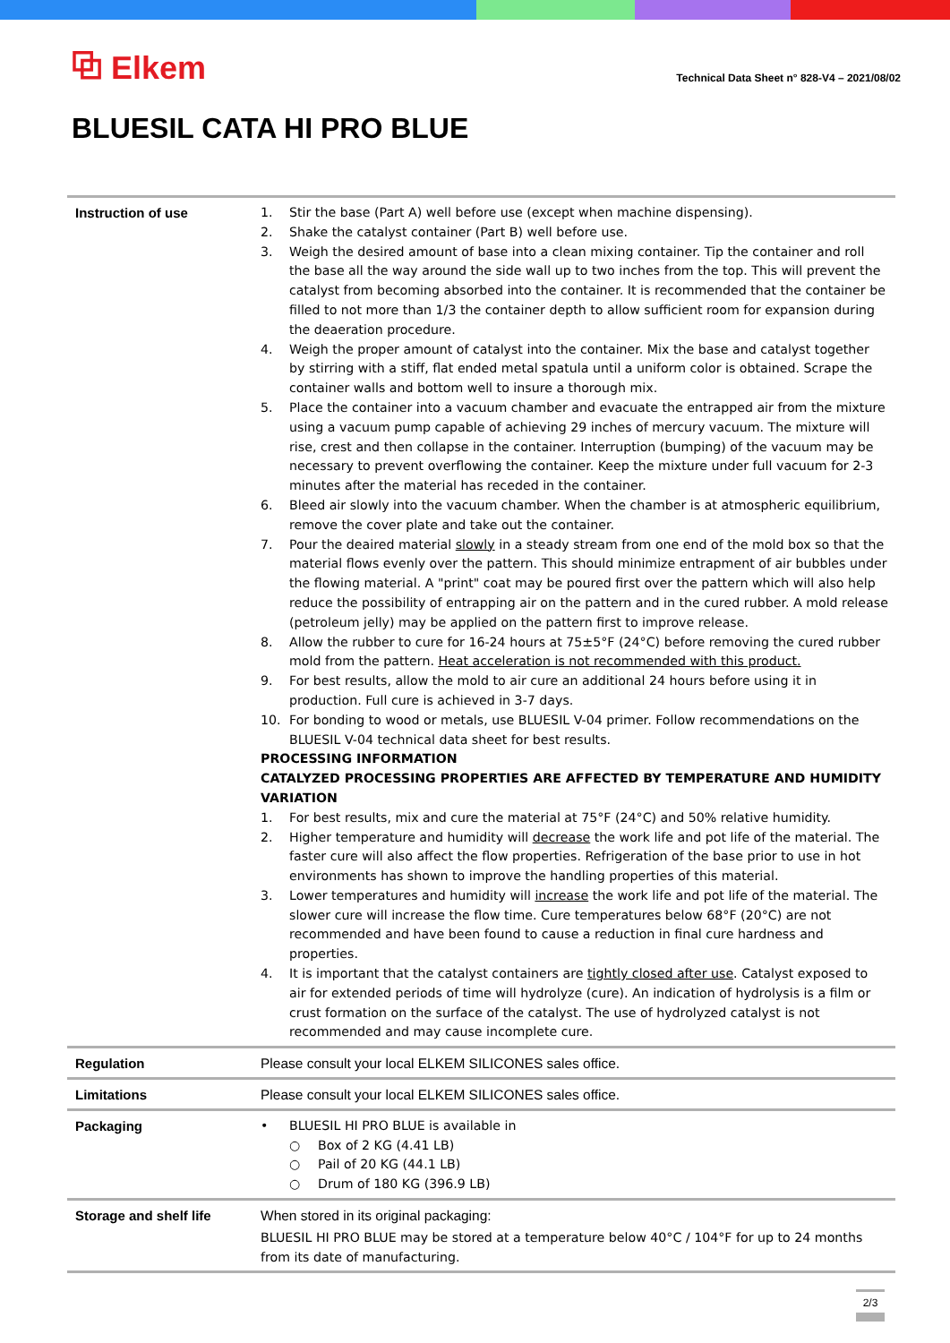⧉ Elkem
Technical Data Sheet n° 828-V4 – 2021/08/02
BLUESIL CATA HI PRO BLUE
| Instruction of use | 1. Stir the base (Part A) well before use (except when machine dispensing). 2. Shake the catalyst container (Part B) well before use. 3. Weigh the desired amount of base into a clean mixing container. Tip the container and roll the base all the way around the side wall up to two inches from the top. This will prevent the catalyst from becoming absorbed into the container. It is recommended that the container be filled to not more than 1/3 the container depth to allow sufficient room for expansion during the deaeration procedure. 4. Weigh the proper amount of catalyst into the container. Mix the base and catalyst together by stirring with a stiff, flat ended metal spatula until a uniform color is obtained. Scrape the container walls and bottom well to insure a thorough mix. 5. Place the container into a vacuum chamber and evacuate the entrapped air from the mixture using a vacuum pump capable of achieving 29 inches of mercury vacuum. The mixture will rise, crest and then collapse in the container. Interruption (bumping) of the vacuum may be necessary to prevent overflowing the container. Keep the mixture under full vacuum for 2-3 minutes after the material has receded in the container. 6. Bleed air slowly into the vacuum chamber. When the chamber is at atmospheric equilibrium, remove the cover plate and take out the container. 7. Pour the deaired material slowly in a steady stream from one end of the mold box so that the material flows evenly over the pattern. This should minimize entrapment of air bubbles under the flowing material. A "print" coat may be poured first over the pattern which will also help reduce the possibility of entrapping air on the pattern and in the cured rubber. A mold release (petroleum jelly) may be applied on the pattern first to improve release. 8. Allow the rubber to cure for 16-24 hours at 75±5°F (24°C) before removing the cured rubber mold from the pattern. Heat acceleration is not recommended with this product. 9. For best results, allow the mold to air cure an additional 24 hours before using it in production. Full cure is achieved in 3-7 days. 10. For bonding to wood or metals, use BLUESIL V-04 primer. Follow recommendations on the BLUESIL V-04 technical data sheet for best results. PROCESSING INFORMATION CATALYZED PROCESSING PROPERTIES ARE AFFECTED BY TEMPERATURE AND HUMIDITY VARIATION 1. For best results, mix and cure the material at 75°F (24°C) and 50% relative humidity. 2. Higher temperature and humidity will decrease the work life and pot life of the material. The faster cure will also affect the flow properties. Refrigeration of the base prior to use in hot environments has shown to improve the handling properties of this material. 3. Lower temperatures and humidity will increase the work life and pot life of the material. The slower cure will increase the flow time. Cure temperatures below 68°F (20°C) are not recommended and have been found to cause a reduction in final cure hardness and properties. 4. It is important that the catalyst containers are tightly closed after use . Catalyst exposed to air for extended periods of time will hydrolyze (cure). An indication of hydrolysis is a film or crust formation on the surface of the catalyst. The use of hydrolyzed catalyst is not recommended and may cause incomplete cure. |
| Regulation | Please consult your local ELKEM SILICONES sales office. |
| Limitations | Please consult your local ELKEM SILICONES sales office. |
| Packaging | • BLUESIL HI PRO BLUE is available in ○ Box of 2 KG (4.41 LB) ○ Pail of 20 KG (44.1 LB) ○ Drum of 180 KG (396.9 LB) |
| Storage and shelf life | When stored in its original packaging: BLUESIL HI PRO BLUE may be stored at a temperature below 40°C / 104°F for up to 24 months from its date of manufacturing. |
2/3